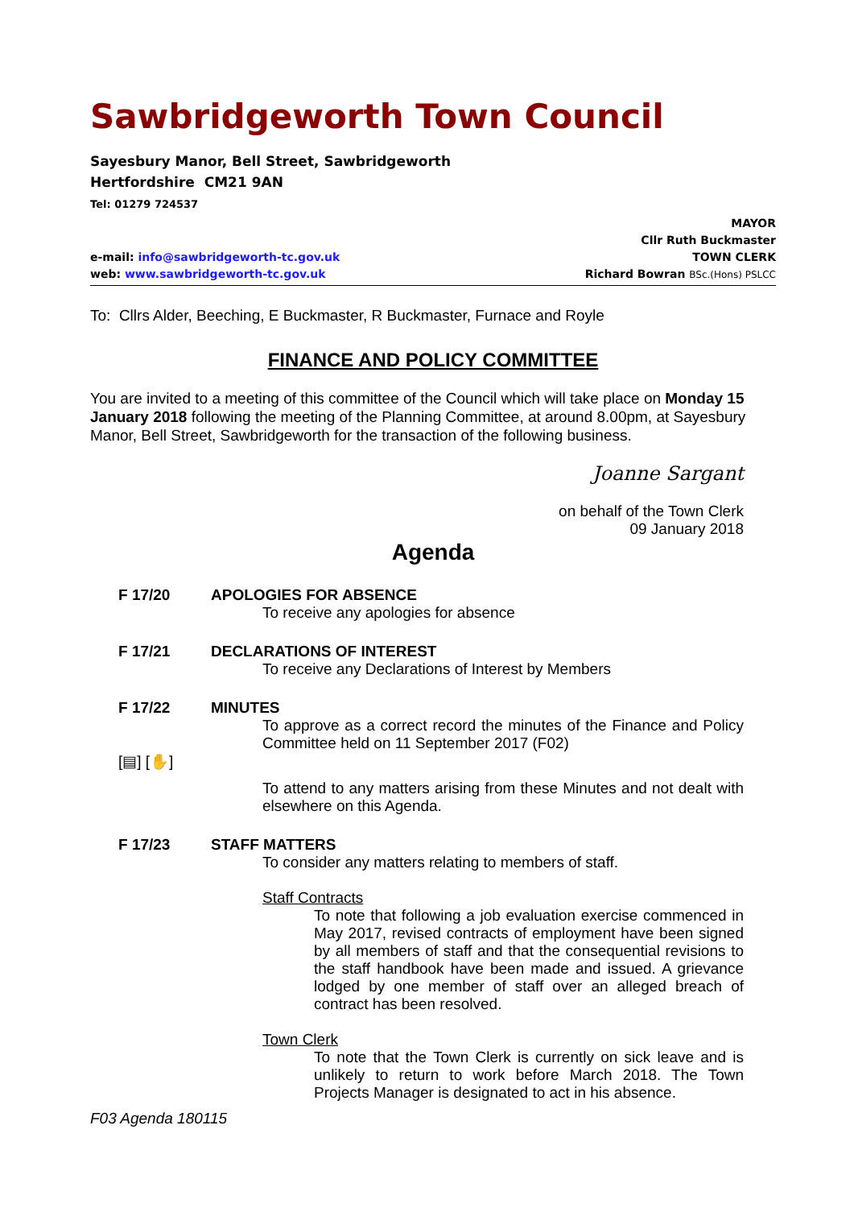Sawbridgeworth Town Council
Sayesbury Manor, Bell Street, Sawbridgeworth
Hertfordshire CM21 9AN
Tel: 01279 724537
e-mail: info@sawbridgeworth-tc.gov.uk
web: www.sawbridgeworth-tc.gov.uk
MAYOR
Cllr Ruth Buckmaster
TOWN CLERK
Richard Bowran BSc.(Hons) PSLCC
To: Cllrs Alder, Beeching, E Buckmaster, R Buckmaster, Furnace and Royle
FINANCE AND POLICY COMMITTEE
You are invited to a meeting of this committee of the Council which will take place on Monday 15 January 2018 following the meeting of the Planning Committee, at around 8.00pm, at Sayesbury Manor, Bell Street, Sawbridgeworth for the transaction of the following business.
Joanne Sargant
on behalf of the Town Clerk
09 January 2018
Agenda
F 17/20 APOLOGIES FOR ABSENCE
To receive any apologies for absence
F 17/21 DECLARATIONS OF INTEREST
To receive any Declarations of Interest by Members
F 17/22
[▤] [✋]
MINUTES
To approve as a correct record the minutes of the Finance and Policy Committee held on 11 September 2017 (F02)
To attend to any matters arising from these Minutes and not dealt with elsewhere on this Agenda.
F 17/23 STAFF MATTERS
To consider any matters relating to members of staff.
Staff Contracts
To note that following a job evaluation exercise commenced in May 2017, revised contracts of employment have been signed by all members of staff and that the consequential revisions to the staff handbook have been made and issued. A grievance lodged by one member of staff over an alleged breach of contract has been resolved.
Town Clerk
To note that the Town Clerk is currently on sick leave and is unlikely to return to work before March 2018. The Town Projects Manager is designated to act in his absence.
F03 Agenda 180115